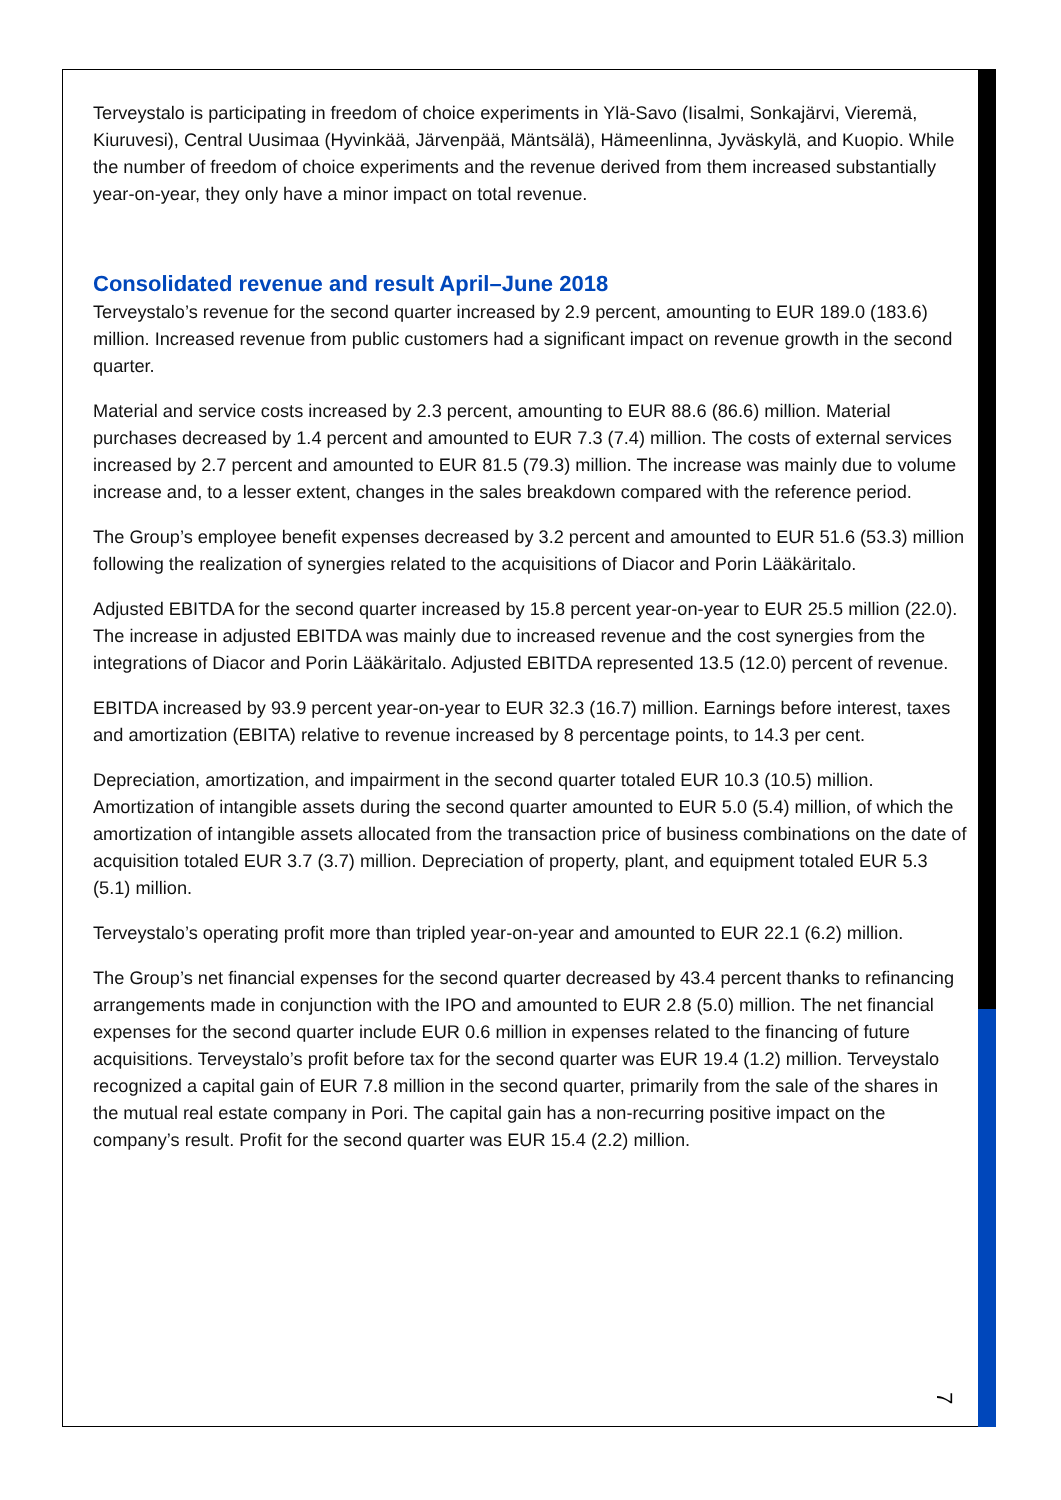Terveystalo is participating in freedom of choice experiments in Ylä-Savo (Iisalmi, Sonkajärvi, Vieremä, Kiuruvesi), Central Uusimaa (Hyvinkää, Järvenpää, Mäntsälä), Hämeenlinna, Jyväskylä, and Kuopio. While the number of freedom of choice experiments and the revenue derived from them increased substantially year-on-year, they only have a minor impact on total revenue.
Consolidated revenue and result April–June 2018
Terveystalo’s revenue for the second quarter increased by 2.9 percent, amounting to EUR 189.0 (183.6) million. Increased revenue from public customers had a significant impact on revenue growth in the second quarter.
Material and service costs increased by 2.3 percent, amounting to EUR 88.6 (86.6) million. Material purchases decreased by 1.4 percent and amounted to EUR 7.3 (7.4) million. The costs of external services increased by 2.7 percent and amounted to EUR 81.5 (79.3) million. The increase was mainly due to volume increase and, to a lesser extent, changes in the sales breakdown compared with the reference period.
The Group’s employee benefit expenses decreased by 3.2 percent and amounted to EUR 51.6 (53.3) million following the realization of synergies related to the acquisitions of Diacor and Porin Lääkäritalo.
Adjusted EBITDA for the second quarter increased by 15.8 percent year-on-year to EUR 25.5 million (22.0). The increase in adjusted EBITDA was mainly due to increased revenue and the cost synergies from the integrations of Diacor and Porin Lääkäritalo. Adjusted EBITDA represented 13.5 (12.0) percent of revenue.
EBITDA increased by 93.9 percent year-on-year to EUR 32.3 (16.7) million. Earnings before interest, taxes and amortization (EBITA) relative to revenue increased by 8 percentage points, to 14.3 per cent.
Depreciation, amortization, and impairment in the second quarter totaled EUR 10.3 (10.5) million. Amortization of intangible assets during the second quarter amounted to EUR 5.0 (5.4) million, of which the amortization of intangible assets allocated from the transaction price of business combinations on the date of acquisition totaled EUR 3.7 (3.7) million. Depreciation of property, plant, and equipment totaled EUR 5.3 (5.1) million.
Terveystalo’s operating profit more than tripled year-on-year and amounted to EUR 22.1 (6.2) million.
The Group’s net financial expenses for the second quarter decreased by 43.4 percent thanks to refinancing arrangements made in conjunction with the IPO and amounted to EUR 2.8 (5.0) million. The net financial expenses for the second quarter include EUR 0.6 million in expenses related to the financing of future acquisitions. Terveystalo’s profit before tax for the second quarter was EUR 19.4 (1.2) million. Terveystalo recognized a capital gain of EUR 7.8 million in the second quarter, primarily from the sale of the shares in the mutual real estate company in Pori. The capital gain has a non-recurring positive impact on the company’s result. Profit for the second quarter was EUR 15.4 (2.2) million.
7